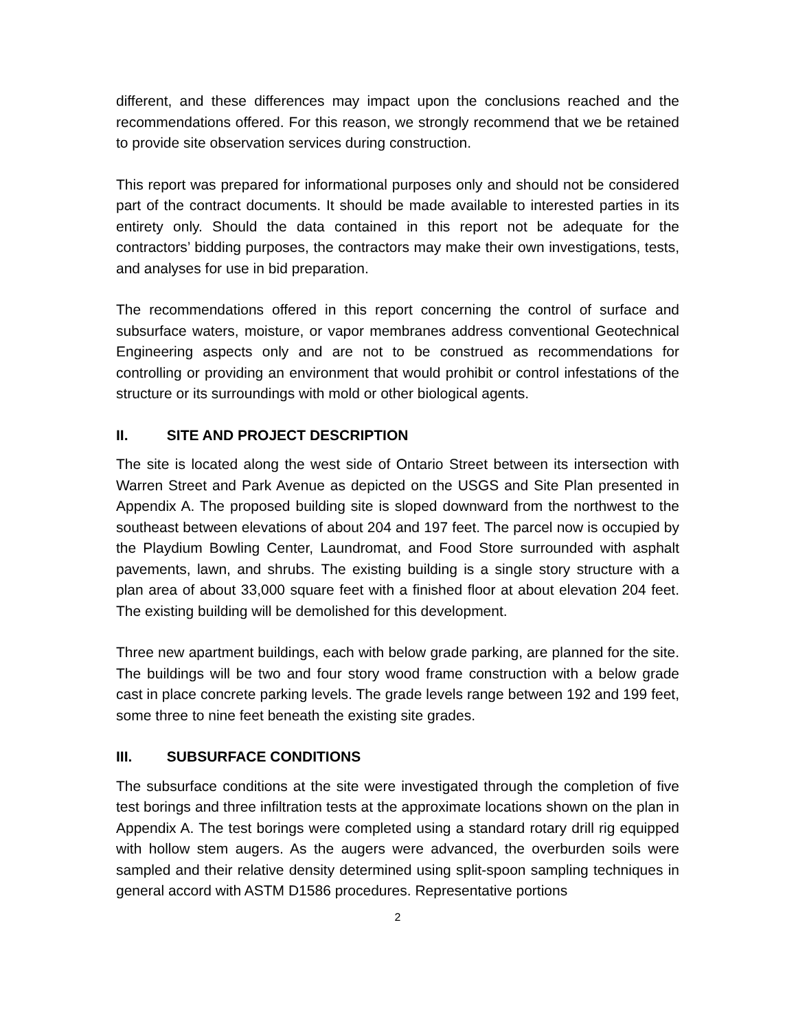different, and these differences may impact upon the conclusions reached and the recommendations offered. For this reason, we strongly recommend that we be retained to provide site observation services during construction.
This report was prepared for informational purposes only and should not be considered part of the contract documents. It should be made available to interested parties in its entirety only. Should the data contained in this report not be adequate for the contractors’ bidding purposes, the contractors may make their own investigations, tests, and analyses for use in bid preparation.
The recommendations offered in this report concerning the control of surface and subsurface waters, moisture, or vapor membranes address conventional Geotechnical Engineering aspects only and are not to be construed as recommendations for controlling or providing an environment that would prohibit or control infestations of the structure or its surroundings with mold or other biological agents.
II. SITE AND PROJECT DESCRIPTION
The site is located along the west side of Ontario Street between its intersection with Warren Street and Park Avenue as depicted on the USGS and Site Plan presented in Appendix A. The proposed building site is sloped downward from the northwest to the southeast between elevations of about 204 and 197 feet. The parcel now is occupied by the Playdium Bowling Center, Laundromat, and Food Store surrounded with asphalt pavements, lawn, and shrubs. The existing building is a single story structure with a plan area of about 33,000 square feet with a finished floor at about elevation 204 feet. The existing building will be demolished for this development.
Three new apartment buildings, each with below grade parking, are planned for the site. The buildings will be two and four story wood frame construction with a below grade cast in place concrete parking levels. The grade levels range between 192 and 199 feet, some three to nine feet beneath the existing site grades.
III. SUBSURFACE CONDITIONS
The subsurface conditions at the site were investigated through the completion of five test borings and three infiltration tests at the approximate locations shown on the plan in Appendix A. The test borings were completed using a standard rotary drill rig equipped with hollow stem augers. As the augers were advanced, the overburden soils were sampled and their relative density determined using split-spoon sampling techniques in general accord with ASTM D1586 procedures. Representative portions
2